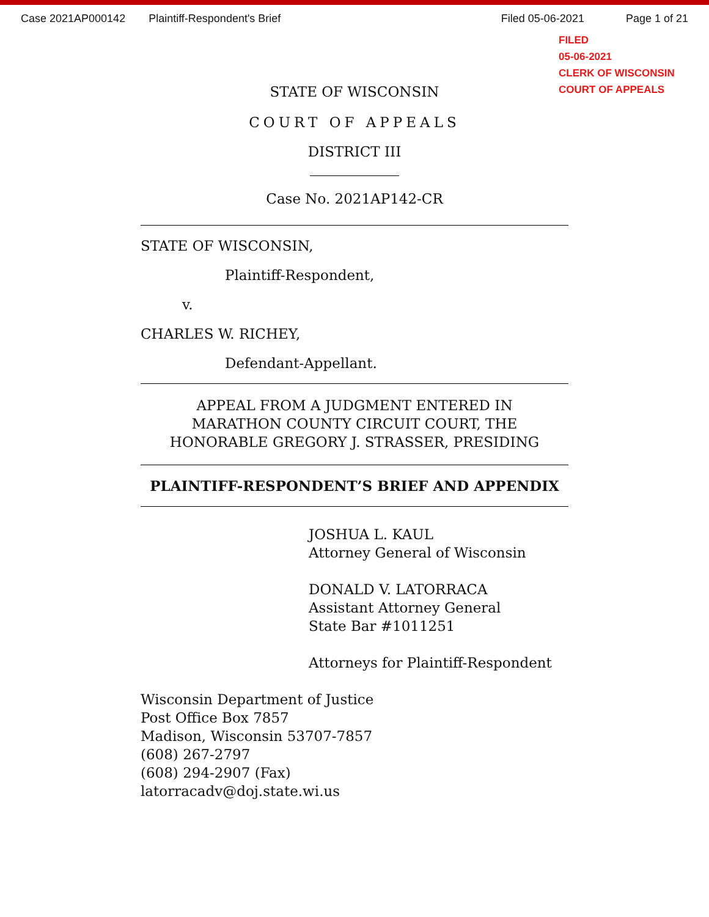Case 2021AP000142 Plaintiff-Respondent's Brief Filed 05-06-2021 Page 1 of 21
FILED
05-06-2021
CLERK OF WISCONSIN
COURT OF APPEALS
STATE OF WISCONSIN
COURT OF APPEALS
DISTRICT III
Case No. 2021AP142-CR
STATE OF WISCONSIN,
Plaintiff-Respondent,
v.
CHARLES W. RICHEY,
Defendant-Appellant.
APPEAL FROM A JUDGMENT ENTERED IN
MARATHON COUNTY CIRCUIT COURT, THE
HONORABLE GREGORY J. STRASSER, PRESIDING
PLAINTIFF-RESPONDENT’S BRIEF AND APPENDIX
JOSHUA L. KAUL
Attorney General of Wisconsin
DONALD V. LATORRACA
Assistant Attorney General
State Bar #1011251
Attorneys for Plaintiff-Respondent
Wisconsin Department of Justice
Post Office Box 7857
Madison, Wisconsin 53707-7857
(608) 267-2797
(608) 294-2907 (Fax)
latorracadv@doj.state.wi.us